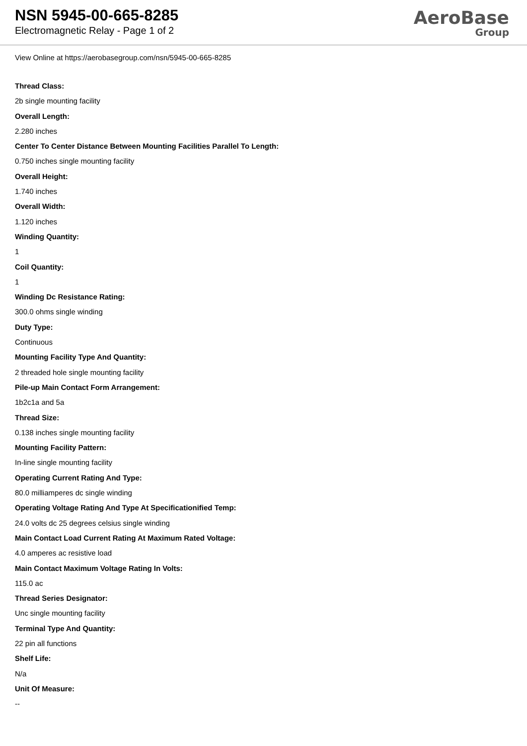NSN 5945-00-665-8285
Electromagnetic Relay - Page 1 of 2
AeroBase
Group
View Online at https://aerobasegroup.com/nsn/5945-00-665-8285
Thread Class:
2b single mounting facility
Overall Length:
2.280 inches
Center To Center Distance Between Mounting Facilities Parallel To Length:
0.750 inches single mounting facility
Overall Height:
1.740 inches
Overall Width:
1.120 inches
Winding Quantity:
1
Coil Quantity:
1
Winding Dc Resistance Rating:
300.0 ohms single winding
Duty Type:
Continuous
Mounting Facility Type And Quantity:
2 threaded hole single mounting facility
Pile-up Main Contact Form Arrangement:
1b2c1a and 5a
Thread Size:
0.138 inches single mounting facility
Mounting Facility Pattern:
In-line single mounting facility
Operating Current Rating And Type:
80.0 milliamperes dc single winding
Operating Voltage Rating And Type At Specificationified Temp:
24.0 volts dc 25 degrees celsius single winding
Main Contact Load Current Rating At Maximum Rated Voltage:
4.0 amperes ac resistive load
Main Contact Maximum Voltage Rating In Volts:
115.0 ac
Thread Series Designator:
Unc single mounting facility
Terminal Type And Quantity:
22 pin all functions
Shelf Life:
N/a
Unit Of Measure:
--